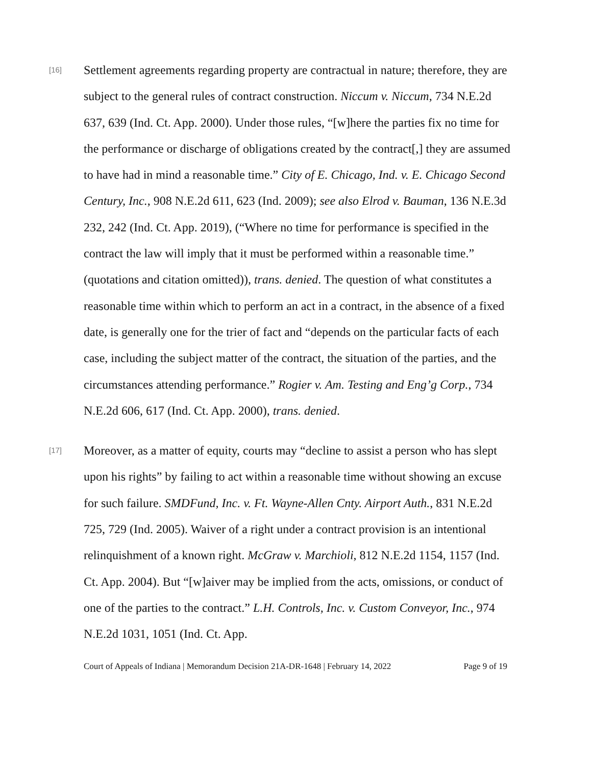[16]
Settlement agreements regarding property are contractual in nature; therefore, they are subject to the general rules of contract construction. Niccum v. Niccum, 734 N.E.2d 637, 639 (Ind. Ct. App. 2000). Under those rules, “[w]here the parties fix no time for the performance or discharge of obligations created by the contract[,] they are assumed to have had in mind a reasonable time.” City of E. Chicago, Ind. v. E. Chicago Second Century, Inc., 908 N.E.2d 611, 623 (Ind. 2009); see also Elrod v. Bauman, 136 N.E.3d 232, 242 (Ind. Ct. App. 2019), (“Where no time for performance is specified in the contract the law will imply that it must be performed within a reasonable time.” (quotations and citation omitted)), trans. denied. The question of what constitutes a reasonable time within which to perform an act in a contract, in the absence of a fixed date, is generally one for the trier of fact and “depends on the particular facts of each case, including the subject matter of the contract, the situation of the parties, and the circumstances attending performance.” Rogier v. Am. Testing and Eng’g Corp., 734 N.E.2d 606, 617 (Ind. Ct. App. 2000), trans. denied.
[17]
Moreover, as a matter of equity, courts may “decline to assist a person who has slept upon his rights” by failing to act within a reasonable time without showing an excuse for such failure. SMDFund, Inc. v. Ft. Wayne-Allen Cnty. Airport Auth., 831 N.E.2d 725, 729 (Ind. 2005). Waiver of a right under a contract provision is an intentional relinquishment of a known right. McGraw v. Marchioli, 812 N.E.2d 1154, 1157 (Ind. Ct. App. 2004). But “[w]aiver may be implied from the acts, omissions, or conduct of one of the parties to the contract.” L.H. Controls, Inc. v. Custom Conveyor, Inc., 974 N.E.2d 1031, 1051 (Ind. Ct. App.
Court of Appeals of Indiana | Memorandum Decision 21A-DR-1648 | February 14, 2022 Page 9 of 19